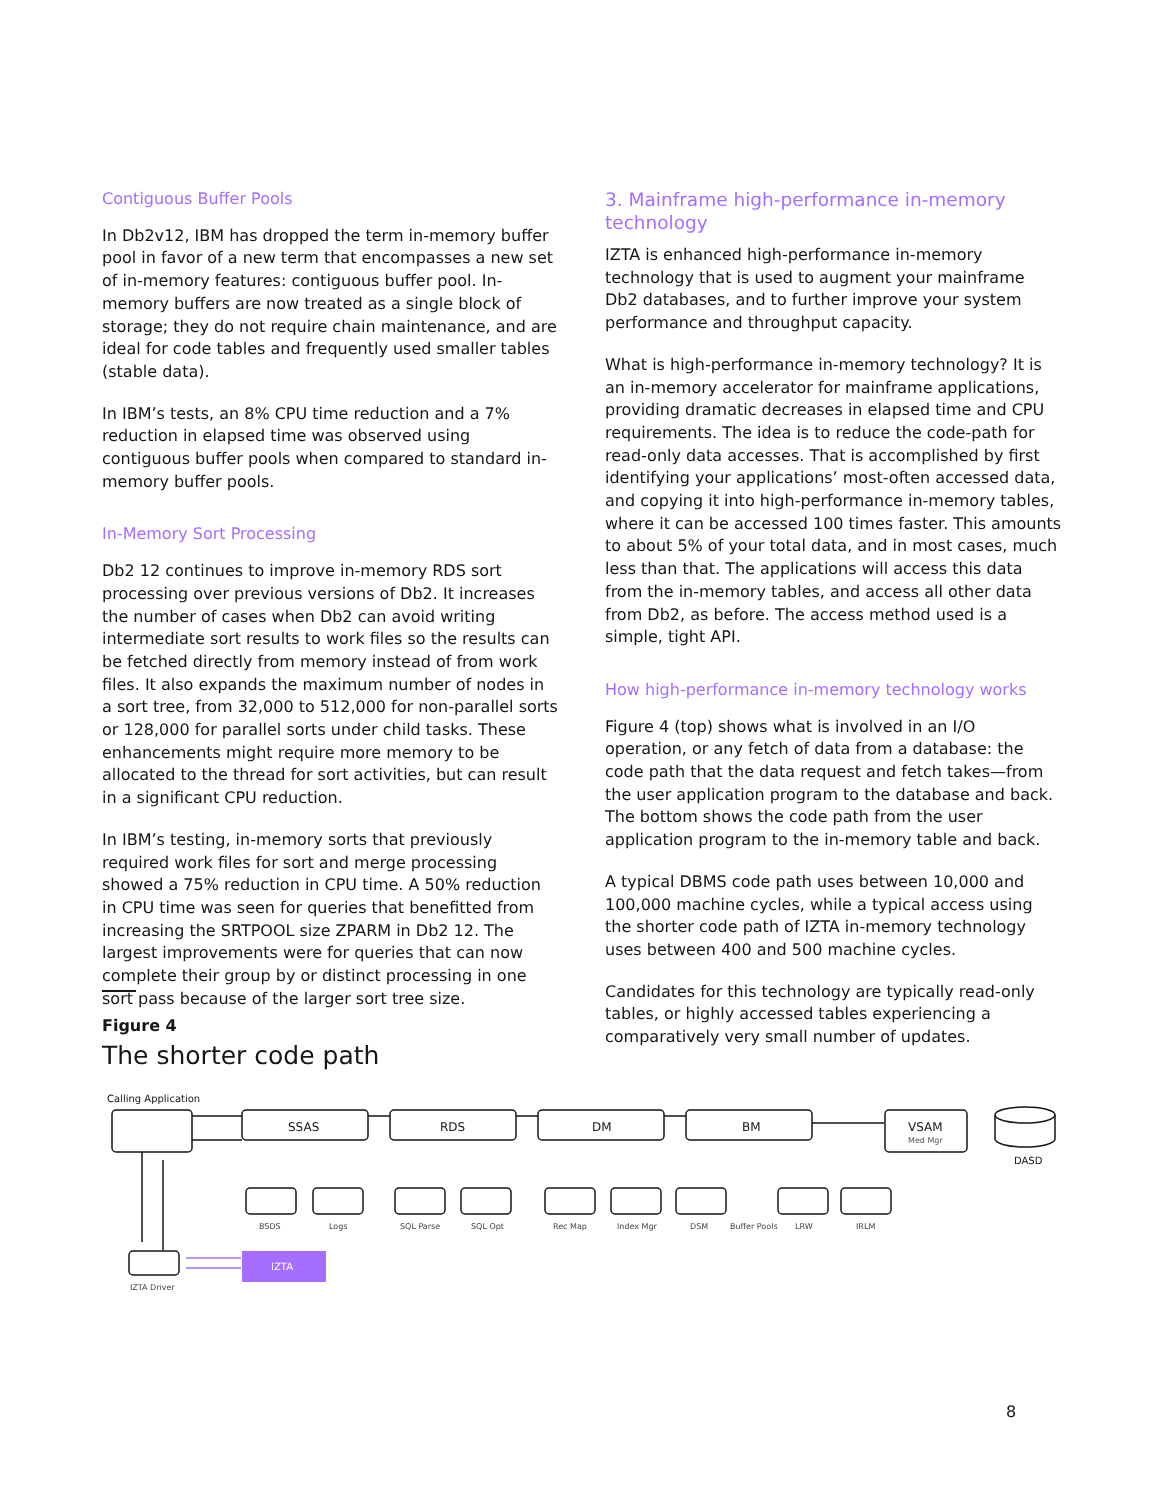Contiguous Buffer Pools
In Db2v12, IBM has dropped the term in-memory buffer pool in favor of a new term that encompasses a new set of in-memory features: contiguous buffer pool. In-memory buffers are now treated as a single block of storage; they do not require chain maintenance, and are ideal for code tables and frequently used smaller tables (stable data).
In IBM’s tests, an 8% CPU time reduction and a 7% reduction in elapsed time was observed using contiguous buffer pools when compared to standard in-memory buffer pools.
In-Memory Sort Processing
Db2 12 continues to improve in-memory RDS sort processing over previous versions of Db2. It increases the number of cases when Db2 can avoid writing intermediate sort results to work files so the results can be fetched directly from memory instead of from work files. It also expands the maximum number of nodes in a sort tree, from 32,000 to 512,000 for non-parallel sorts or 128,000 for parallel sorts under child tasks. These enhancements might require more memory to be allocated to the thread for sort activities, but can result in a significant CPU reduction.
In IBM’s testing, in-memory sorts that previously required work files for sort and merge processing showed a 75% reduction in CPU time. A 50% reduction in CPU time was seen for queries that benefitted from increasing the SRTPOOL size ZPARM in Db2 12. The largest improvements were for queries that can now complete their group by or distinct processing in one sort pass because of the larger sort tree size.
3. Mainframe high-performance in-memory technology
IZTA is enhanced high-performance in-memory technology that is used to augment your mainframe Db2 databases, and to further improve your system performance and throughput capacity.
What is high-performance in-memory technology? It is an in-memory accelerator for mainframe applications, providing dramatic decreases in elapsed time and CPU requirements. The idea is to reduce the code-path for read-only data accesses. That is accomplished by first identifying your applications’ most-often accessed data, and copying it into high-performance in-memory tables, where it can be accessed 100 times faster. This amounts to about 5% of your total data, and in most cases, much less than that. The applications will access this data from the in-memory tables, and access all other data from Db2, as before. The access method used is a simple, tight API.
How high-performance in-memory technology works
Figure 4 (top) shows what is involved in an I/O operation, or any fetch of data from a database: the code path that the data request and fetch takes—from the user application program to the database and back. The bottom shows the code path from the user application program to the in-memory table and back.
A typical DBMS code path uses between 10,000 and 100,000 machine cycles, while a typical access using the shorter code path of IZTA in-memory technology uses between 400 and 500 machine cycles.
Candidates for this technology are typically read-only tables, or highly accessed tables experiencing a comparatively very small number of updates.
Figure 4
The shorter code path
Calling Application
SSAS
RDS
DM
BM
VSAM
Med Mgr
DASD
BSDS
Logs
SQL Parse
SQL Opt
Rec Map
Index Mgr
DSM
Buffer Pools
LRW
IRLM
IZTA Driver
IZTA
8